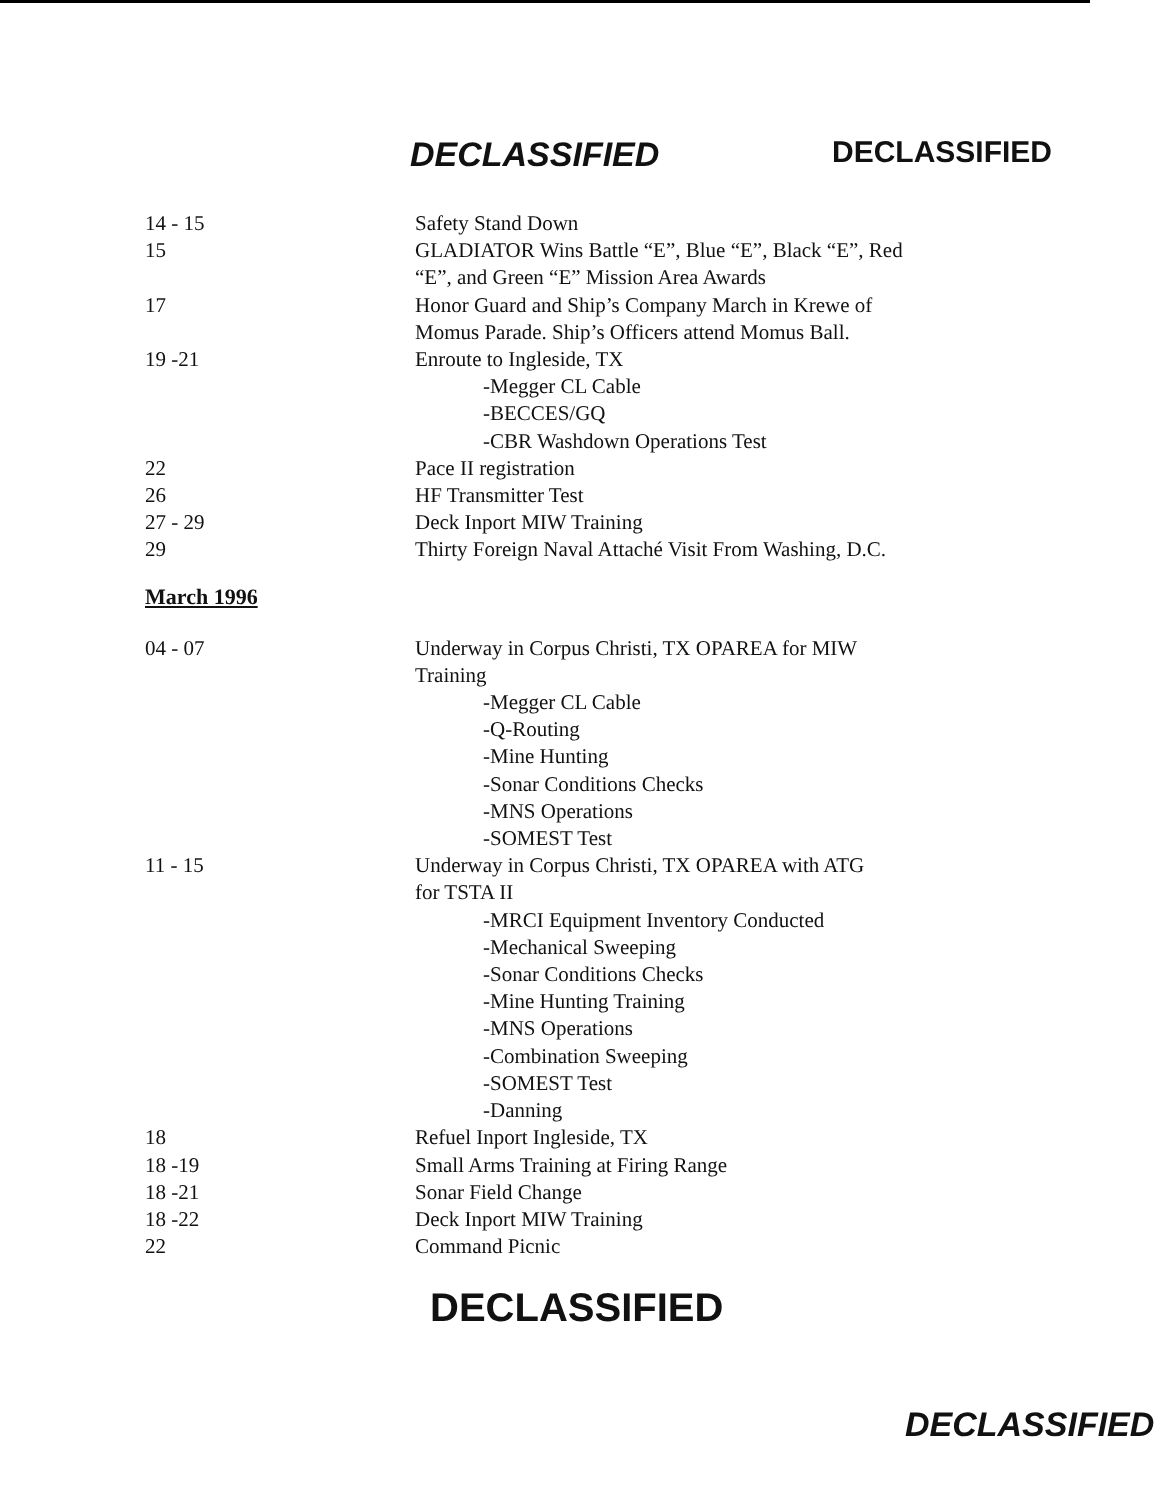DECLASSIFIED DECLASSIFIED
14 - 15 Safety Stand Down
15 GLADIATOR Wins Battle “E”, Blue “E”, Black “E”, Red
“E”, and Green “E” Mission Area Awards
17 Honor Guard and Ship’s Company March in Krewe of
Momus Parade. Ship’s Officers attend Momus Ball.
19 -21 Enroute to Ingleside, TX
-Megger CL Cable
-BECCES/GQ
-CBR Washdown Operations Test
22 Pace II registration
26 HF Transmitter Test
27 - 29 Deck Inport MIW Training
29 Thirty Foreign Naval Attaché Visit From Washing, D.C.
March 1996
04 - 07 Underway in Corpus Christi, TX OPAREA for MIW
Training
-Megger CL Cable
-Q-Routing
-Mine Hunting
-Sonar Conditions Checks
-MNS Operations
-SOMEST Test
11 - 15 Underway in Corpus Christi, TX OPAREA with ATG
for TSTA II
-MRCI Equipment Inventory Conducted
-Mechanical Sweeping
-Sonar Conditions Checks
-Mine Hunting Training
-MNS Operations
-Combination Sweeping
-SOMEST Test
-Danning
18 Refuel Inport Ingleside, TX
18 -19 Small Arms Training at Firing Range
18 -21 Sonar Field Change
18 -22 Deck Inport MIW Training
22 Command Picnic
DECLASSIFIED
DECLASSIFIED